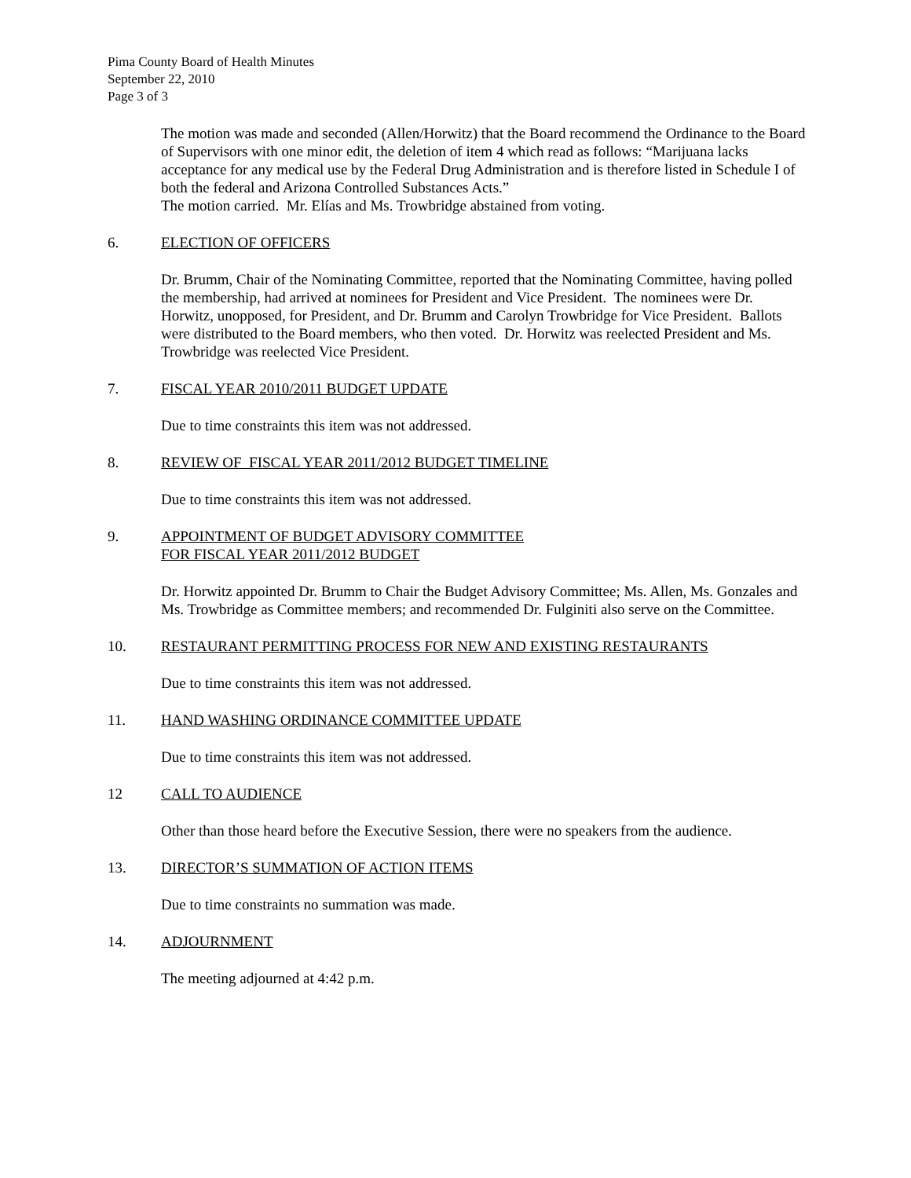Pima County Board of Health Minutes
September 22, 2010
Page 3 of 3
The motion was made and seconded (Allen/Horwitz) that the Board recommend the Ordinance to the Board of Supervisors with one minor edit, the deletion of item 4 which read as follows: “Marijuana lacks acceptance for any medical use by the Federal Drug Administration and is therefore listed in Schedule I of both the federal and Arizona Controlled Substances Acts.”
The motion carried. Mr. Elías and Ms. Trowbridge abstained from voting.
6. ELECTION OF OFFICERS
Dr. Brumm, Chair of the Nominating Committee, reported that the Nominating Committee, having polled the membership, had arrived at nominees for President and Vice President. The nominees were Dr. Horwitz, unopposed, for President, and Dr. Brumm and Carolyn Trowbridge for Vice President. Ballots were distributed to the Board members, who then voted. Dr. Horwitz was reelected President and Ms. Trowbridge was reelected Vice President.
7. FISCAL YEAR 2010/2011 BUDGET UPDATE
Due to time constraints this item was not addressed.
8. REVIEW OF FISCAL YEAR 2011/2012 BUDGET TIMELINE
Due to time constraints this item was not addressed.
9. APPOINTMENT OF BUDGET ADVISORY COMMITTEE
FOR FISCAL YEAR 2011/2012 BUDGET
Dr. Horwitz appointed Dr. Brumm to Chair the Budget Advisory Committee; Ms. Allen, Ms. Gonzales and Ms. Trowbridge as Committee members; and recommended Dr. Fulginiti also serve on the Committee.
10. RESTAURANT PERMITTING PROCESS FOR NEW AND EXISTING RESTAURANTS
Due to time constraints this item was not addressed.
11. HAND WASHING ORDINANCE COMMITTEE UPDATE
Due to time constraints this item was not addressed.
12 CALL TO AUDIENCE
Other than those heard before the Executive Session, there were no speakers from the audience.
13. DIRECTOR’S SUMMATION OF ACTION ITEMS
Due to time constraints no summation was made.
14. ADJOURNMENT
The meeting adjourned at 4:42 p.m.